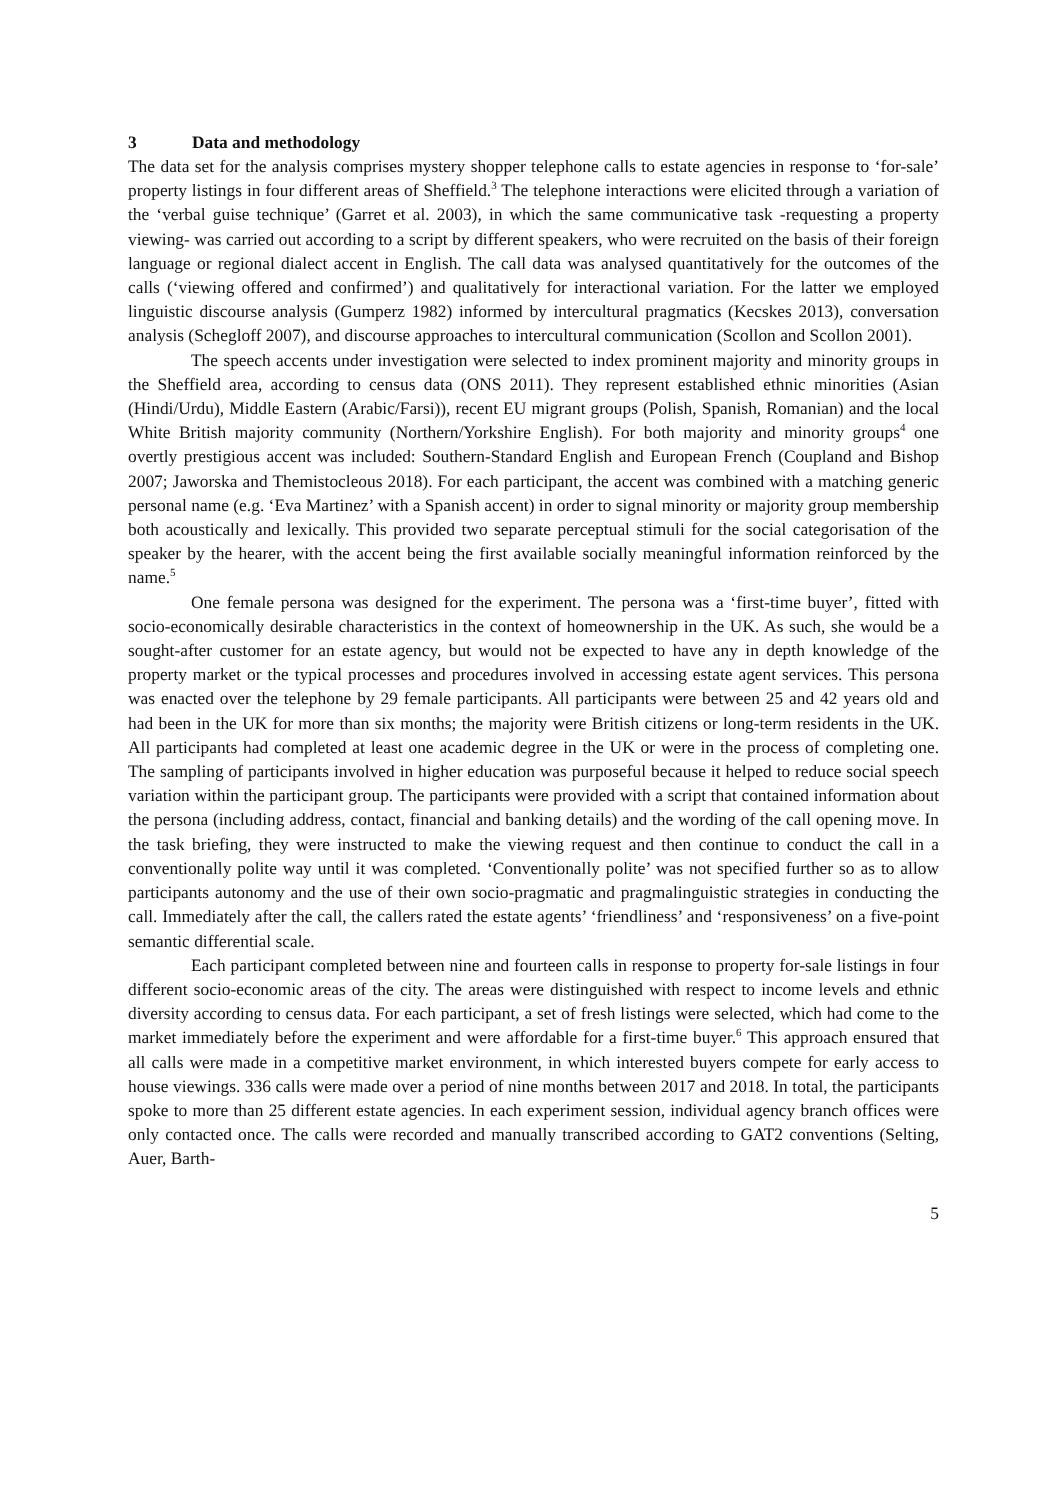3 Data and methodology
The data set for the analysis comprises mystery shopper telephone calls to estate agencies in response to ‘for-sale’ property listings in four different areas of Sheffield.<sup>3</sup> The telephone interactions were elicited through a variation of the ‘verbal guise technique’ (Garret et al. 2003), in which the same communicative task -requesting a property viewing- was carried out according to a script by different speakers, who were recruited on the basis of their foreign language or regional dialect accent in English. The call data was analysed quantitatively for the outcomes of the calls (‘viewing offered and confirmed’) and qualitatively for interactional variation. For the latter we employed linguistic discourse analysis (Gumperz 1982) informed by intercultural pragmatics (Kecskes 2013), conversation analysis (Schegloff 2007), and discourse approaches to intercultural communication (Scollon and Scollon 2001).
The speech accents under investigation were selected to index prominent majority and minority groups in the Sheffield area, according to census data (ONS 2011). They represent established ethnic minorities (Asian (Hindi/Urdu), Middle Eastern (Arabic/Farsi)), recent EU migrant groups (Polish, Spanish, Romanian) and the local White British majority community (Northern/Yorkshire English). For both majority and minority groups<sup>4</sup> one overtly prestigious accent was included: Southern-Standard English and European French (Coupland and Bishop 2007; Jaworska and Themistocleous 2018). For each participant, the accent was combined with a matching generic personal name (e.g. ‘Eva Martinez’ with a Spanish accent) in order to signal minority or majority group membership both acoustically and lexically. This provided two separate perceptual stimuli for the social categorisation of the speaker by the hearer, with the accent being the first available socially meaningful information reinforced by the name.<sup>5</sup>
One female persona was designed for the experiment. The persona was a ‘first-time buyer’, fitted with socio-economically desirable characteristics in the context of homeownership in the UK. As such, she would be a sought-after customer for an estate agency, but would not be expected to have any in depth knowledge of the property market or the typical processes and procedures involved in accessing estate agent services. This persona was enacted over the telephone by 29 female participants. All participants were between 25 and 42 years old and had been in the UK for more than six months; the majority were British citizens or long-term residents in the UK. All participants had completed at least one academic degree in the UK or were in the process of completing one. The sampling of participants involved in higher education was purposeful because it helped to reduce social speech variation within the participant group. The participants were provided with a script that contained information about the persona (including address, contact, financial and banking details) and the wording of the call opening move. In the task briefing, they were instructed to make the viewing request and then continue to conduct the call in a conventionally polite way until it was completed. ‘Conventionally polite’ was not specified further so as to allow participants autonomy and the use of their own socio-pragmatic and pragmalinguistic strategies in conducting the call. Immediately after the call, the callers rated the estate agents’ ‘friendliness’ and ‘responsiveness’ on a five-point semantic differential scale.
Each participant completed between nine and fourteen calls in response to property for-sale listings in four different socio-economic areas of the city. The areas were distinguished with respect to income levels and ethnic diversity according to census data. For each participant, a set of fresh listings were selected, which had come to the market immediately before the experiment and were affordable for a first-time buyer.<sup>6</sup> This approach ensured that all calls were made in a competitive market environment, in which interested buyers compete for early access to house viewings. 336 calls were made over a period of nine months between 2017 and 2018. In total, the participants spoke to more than 25 different estate agencies. In each experiment session, individual agency branch offices were only contacted once. The calls were recorded and manually transcribed according to GAT2 conventions (Selting, Auer, Barth-
5